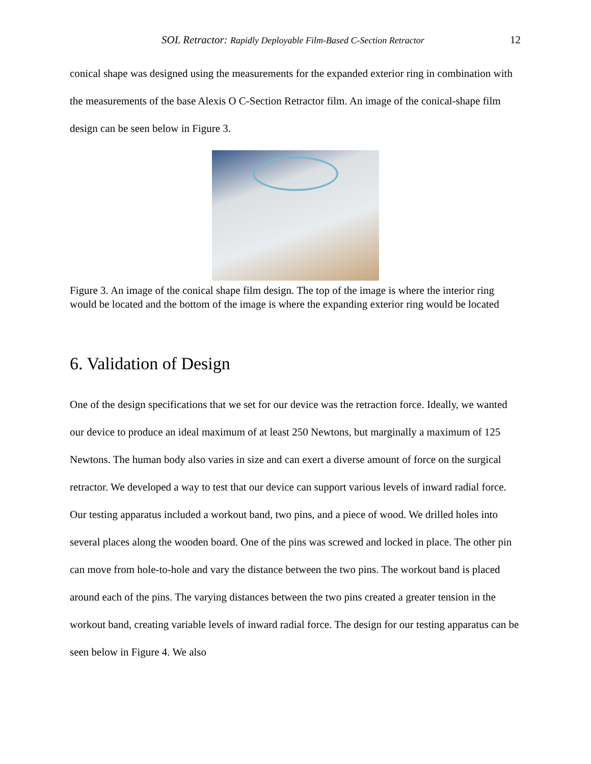SOL Retractor: Rapidly Deployable Film-Based C-Section Retractor 12
conical shape was designed using the measurements for the expanded exterior ring in combination with the measurements of the base Alexis O C-Section Retractor film. An image of the conical-shape film design can be seen below in Figure 3.
Figure 3. An image of the conical shape film design. The top of the image is where the interior ring would be located and the bottom of the image is where the expanding exterior ring would be located
6. Validation of Design
One of the design specifications that we set for our device was the retraction force. Ideally, we wanted our device to produce an ideal maximum of at least 250 Newtons, but marginally a maximum of 125 Newtons. The human body also varies in size and can exert a diverse amount of force on the surgical retractor. We developed a way to test that our device can support various levels of inward radial force. Our testing apparatus included a workout band, two pins, and a piece of wood. We drilled holes into several places along the wooden board. One of the pins was screwed and locked in place. The other pin can move from hole-to-hole and vary the distance between the two pins. The workout band is placed around each of the pins. The varying distances between the two pins created a greater tension in the workout band, creating variable levels of inward radial force. The design for our testing apparatus can be seen below in Figure 4. We also